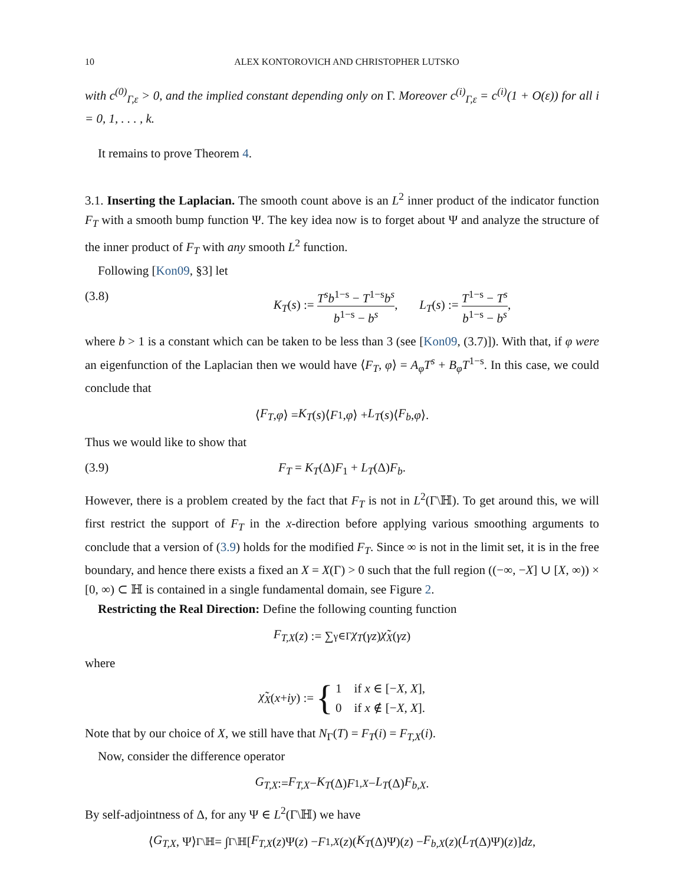10 ALEX KONTOROVICH AND CHRISTOPHER LUTSKO
with c<sup>(0)</sup><sub>Γ,ε</sub> > 0, and the implied constant depending only on Γ. Moreover c<sup>(i)</sup><sub>Γ,ε</sub> = c<sup>(i)</sup>(1 + O(ε)) for all i = 0, 1, . . . , k.
It remains to prove Theorem 4.
3.1. Inserting the Laplacian. The smooth count above is an L<sup>2</sup> inner product of the indicator function F<sub>T</sub> with a smooth bump function Ψ. The key idea now is to forget about Ψ and analyze the structure of the inner product of F<sub>T</sub> with any smooth L<sup>2</sup> function.
Following [Kon09, §3] let
(3.8) K<sub>T</sub>(s) := T<sup>s</sup>b<sup>1−s</sup> − T<sup>1−s</sup>b<sup>s</sup> b<sup>1−s</sup> − b<sup>s</sup>, L<sub>T</sub>(s) := T<sup>1−s</sup> − T<sup>s</sup> b<sup>1−s</sup> − b<sup>s</sup>,
where b > 1 is a constant which can be taken to be less than 3 (see [Kon09, (3.7)]). With that, if φ were an eigenfunction of the Laplacian then we would have ⟨F<sub>T</sub>, φ⟩ = A<sub>φ</sub>T<sup>s</sup> + B<sub>φ</sub>T<sup>1−s</sup>. In this case, we could conclude that
⟨ F<sub>T</sub>, φ ⟩ = K<sub>T</sub> (s)⟨ F<sub>1</sub>, φ ⟩ + L<sub>T</sub> (s)⟨ F<sub>b</sub>, φ ⟩.
Thus we would like to show that
(3.9) F<sub>T</sub> = K<sub>T</sub>(Δ)F<sub>1</sub> + L<sub>T</sub>(Δ)F<sub>b</sub>.
However, there is a problem created by the fact that F<sub>T</sub> is not in L<sup>2</sup>(Γ\ℍ). To get around this, we will first restrict the support of F<sub>T</sub> in the x-direction before applying various smoothing arguments to conclude that a version of (3.9) holds for the modified F<sub>T</sub>. Since ∞ is not in the limit set, it is in the free boundary, and hence there exists a fixed an X = X(Γ) > 0 such that the full region ((−∞, −X] ∪ [X, ∞)) × [0, ∞) ⊂ ℍ is contained in a single fundamental domain, see Figure 2.
Restricting the Real Direction: Define the following counting function
F<sub>T,X</sub> (z) := ∑<sub>γ∈Γ</sub> χ<sub>T</sub> (γz) χ̃<sub>X</sub> (γz)
where
χ̃<sub>X</sub> (x + iy) := { 1 if x ∈ [−X, X],
0 if x ∉ [−X, X].
Note that by our choice of X, we still have that N<sub>Γ</sub>(T) = F<sub>T</sub>(i) = F<sub>T,X</sub>(i).
Now, consider the difference operator
G<sub>T,X</sub> := F<sub>T,X</sub> − K<sub>T</sub> (Δ) F<sub>1,X</sub> − L<sub>T</sub> (Δ) F<sub>b,X</sub>.
By self-adjointness of Δ, for any Ψ ∈ L<sup>2</sup>(Γ\ℍ) we have
⟨ G<sub>T,X</sub>, Ψ⟩<sub>Γ\ℍ</sub> = ∫<sub>Γ\ℍ</sub> [F<sub>T,X</sub> (z)Ψ(z) − F<sub>1,X</sub> (z)(K<sub>T</sub> (Δ)Ψ)(z) − F<sub>b,X</sub> (z)(L<sub>T</sub> (Δ)Ψ)(z)] dz,